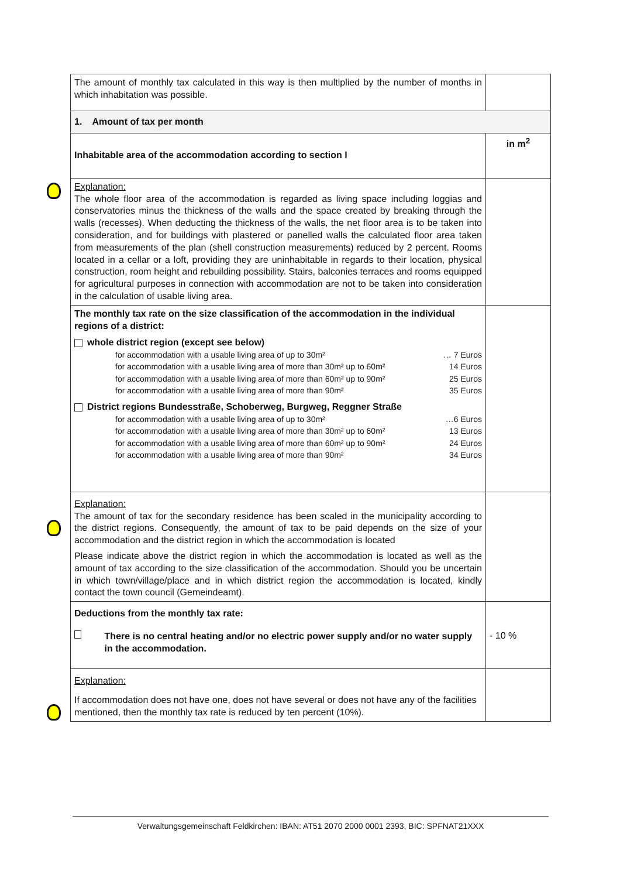| The amount of monthly tax calculated in this way is then multiplied by the number of months in which inhabitation was possible. | |
| 1. Amount of tax per month | |
| Inhabitable area of the accommodation according to section I | in m<sup>2</sup> |
| Explanation: The whole floor area of the accommodation is regarded as living space including loggias and conservatories minus the thickness of the walls and the space created by breaking through the walls (recesses). When deducting the thickness of the walls, the net floor area is to be taken into consideration, and for buildings with plastered or panelled walls the calculated floor area taken from measurements of the plan (shell construction measurements) reduced by 2 percent. Rooms located in a cellar or a loft, providing they are uninhabitable in regards to their location, physical construction, room height and rebuilding possibility. Stairs, balconies terraces and rooms equipped for agricultural purposes in connection with accommodation are not to be taken into consideration in the calculation of usable living area. | |
| The monthly tax rate on the size classification of the accommodation in the individual regions of a district: whole district region (except see below) for accommodation with a usable living area of up to 30m² … 7 Euros for accommodation with a usable living area of more than 30m² up to 60m² 14 Euros for accommodation with a usable living area of more than 60m² up to 90m² 25 Euros for accommodation with a usable living area of more than 90m² 35 Euros District regions Bundesstraße, Schoberweg, Burgweg, Reggner Straße for accommodation with a usable living area of up to 30m² …6 Euros for accommodation with a usable living area of more than 30m² up to 60m² 13 Euros for accommodation with a usable living area of more than 60m² up to 90m² 24 Euros for accommodation with a usable living area of more than 90m² 34 Euros | |
| Explanation: The amount of tax for the secondary residence has been scaled in the municipality according to the district regions. Consequently, the amount of tax to be paid depends on the size of your accommodation and the district region in which the accommodation is located Please indicate above the district region in which the accommodation is located as well as the amount of tax according to the size classification of the accommodation. Should you be uncertain in which town/village/place and in which district region the accommodation is located, kindly contact the town council (Gemeindeamt). | |
| Deductions from the monthly tax rate: There is no central heating and/or no electric power supply and/or no water supply in the accommodation. | - 10 % |
| Explanation: If accommodation does not have one, does not have several or does not have any of the facilities mentioned, then the monthly tax rate is reduced by ten percent (10%). | |
Verwaltungsgemeinschaft Feldkirchen: IBAN: AT51 2070 2000 0001 2393, BIC: SPFNAT21XXX